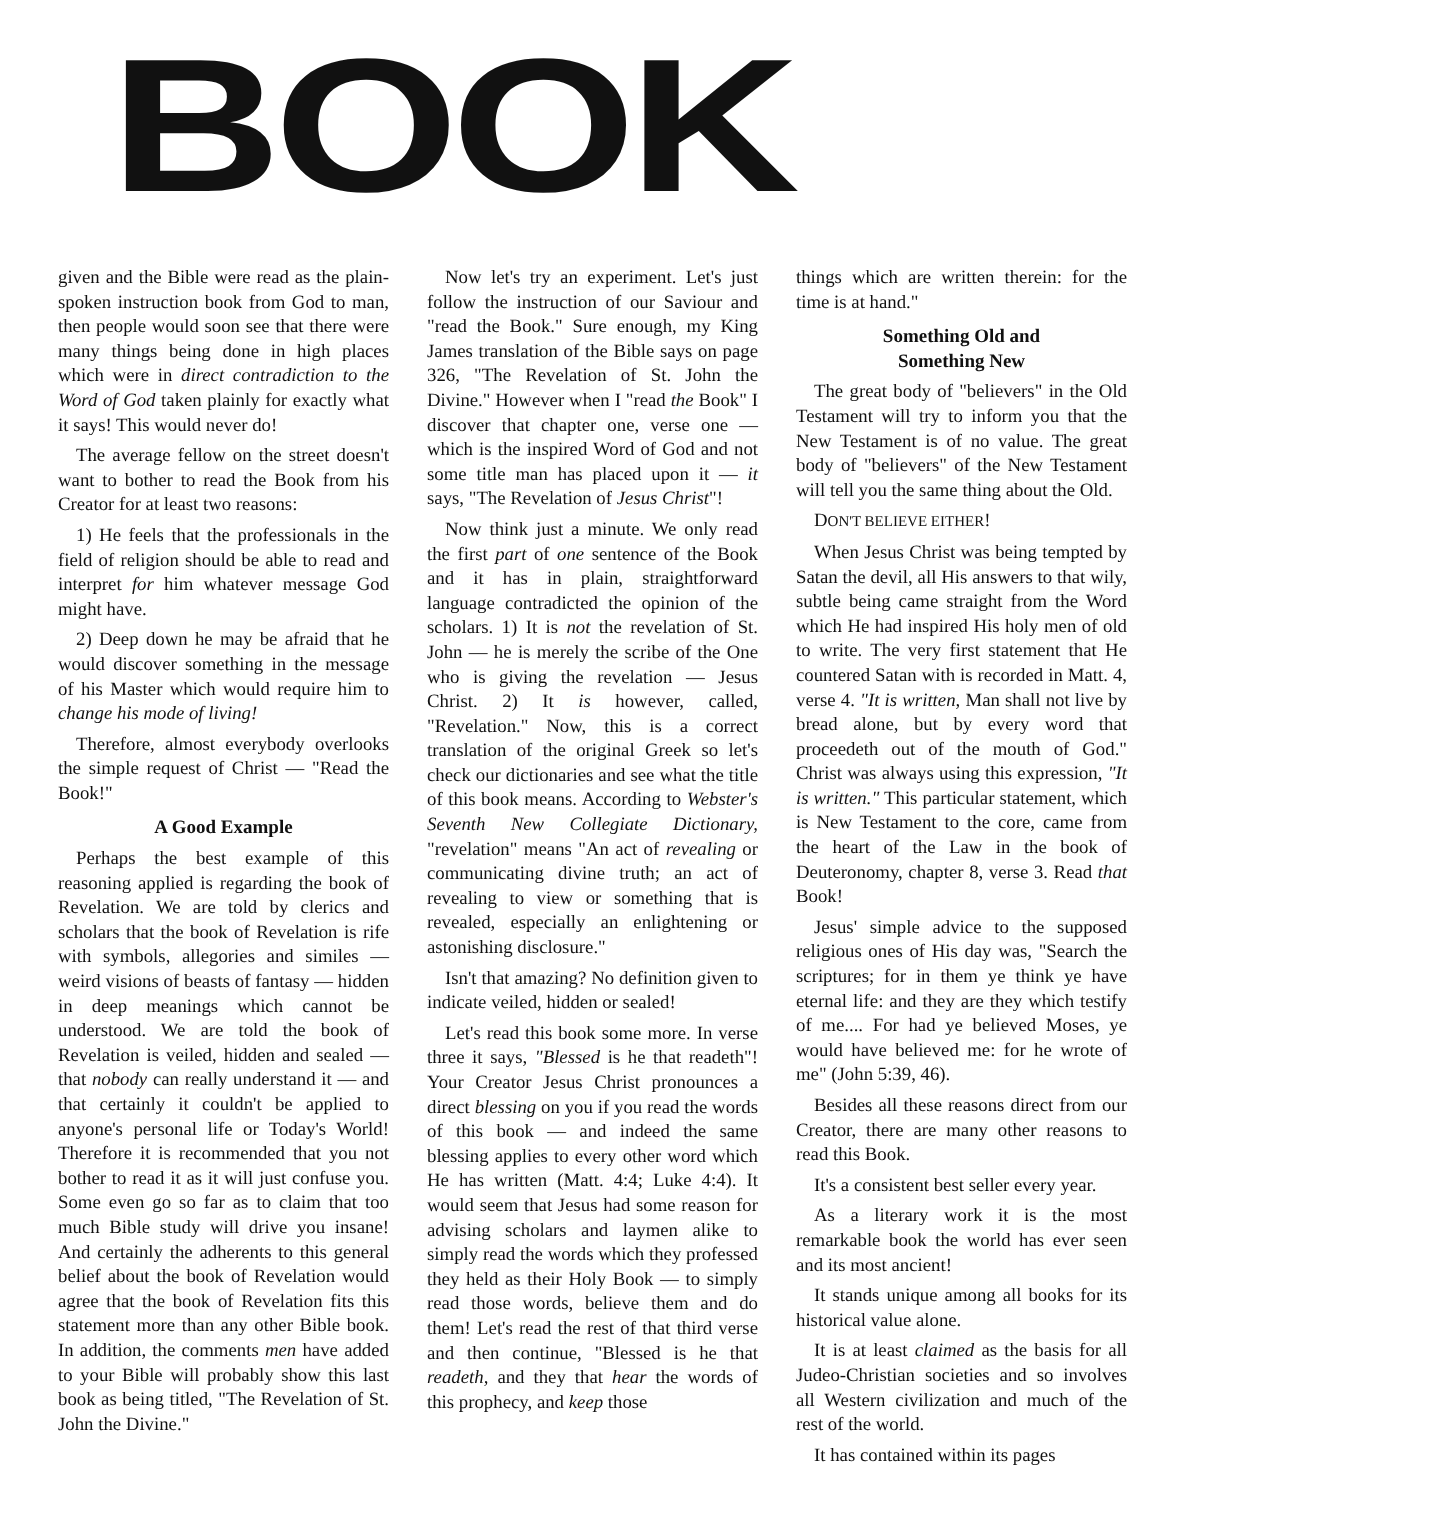BOOK
given and the Bible were read as the plain-spoken instruction book from God to man, then people would soon see that there were many things being done in high places which were in direct contradiction to the Word of God taken plainly for exactly what it says! This would never do!
The average fellow on the street doesn't want to bother to read the Book from his Creator for at least two reasons:
1) He feels that the professionals in the field of religion should be able to read and interpret for him whatever message God might have.
2) Deep down he may be afraid that he would discover something in the message of his Master which would require him to change his mode of living!
Therefore, almost everybody overlooks the simple request of Christ — "Read the Book!"
A Good Example
Perhaps the best example of this reasoning applied is regarding the book of Revelation. We are told by clerics and scholars that the book of Revelation is rife with symbols, allegories and similes — weird visions of beasts of fantasy — hidden in deep meanings which cannot be understood. We are told the book of Revelation is veiled, hidden and sealed — that nobody can really understand it — and that certainly it couldn't be applied to anyone's personal life or Today's World! Therefore it is recommended that you not bother to read it as it will just confuse you. Some even go so far as to claim that too much Bible study will drive you insane! And certainly the adherents to this general belief about the book of Revelation would agree that the book of Revelation fits this statement more than any other Bible book. In addition, the comments men have added to your Bible will probably show this last book as being titled, "The Revelation of St. John the Divine."
Now let's try an experiment. Let's just follow the instruction of our Saviour and "read the Book." Sure enough, my King James translation of the Bible says on page 326, "The Revelation of St. John the Divine." However when I "read the Book" I discover that chapter one, verse one — which is the inspired Word of God and not some title man has placed upon it — it says, "The Revelation of Jesus Christ"!
Now think just a minute. We only read the first part of one sentence of the Book and it has in plain, straightforward language contradicted the opinion of the scholars. 1) It is not the revelation of St. John — he is merely the scribe of the One who is giving the revelation — Jesus Christ. 2) It is however, called, "Revelation." Now, this is a correct translation of the original Greek so let's check our dictionaries and see what the title of this book means. According to Webster's Seventh New Collegiate Dictionary, "revelation" means "An act of revealing or communicating divine truth; an act of revealing to view or something that is revealed, especially an enlightening or astonishing disclosure."
Isn't that amazing? No definition given to indicate veiled, hidden or sealed!
Let's read this book some more. In verse three it says, "Blessed is he that readeth"! Your Creator Jesus Christ pronounces a direct blessing on you if you read the words of this book — and indeed the same blessing applies to every other word which He has written (Matt. 4:4; Luke 4:4). It would seem that Jesus had some reason for advising scholars and laymen alike to simply read the words which they professed they held as their Holy Book — to simply read those words, believe them and do them! Let's read the rest of that third verse and then continue, "Blessed is he that readeth, and they that hear the words of this prophecy, and keep those
things which are written therein: for the time is at hand."
Something Old and
Something New
The great body of "believers" in the Old Testament will try to inform you that the New Testament is of no value. The great body of "believers" of the New Testament will tell you the same thing about the Old.
DON'T BELIEVE EITHER!
When Jesus Christ was being tempted by Satan the devil, all His answers to that wily, subtle being came straight from the Word which He had inspired His holy men of old to write. The very first statement that He countered Satan with is recorded in Matt. 4, verse 4. "It is written, Man shall not live by bread alone, but by every word that proceedeth out of the mouth of God." Christ was always using this expression, "It is written." This particular statement, which is New Testament to the core, came from the heart of the Law in the book of Deuteronomy, chapter 8, verse 3. Read that Book!
Jesus' simple advice to the supposed religious ones of His day was, "Search the scriptures; for in them ye think ye have eternal life: and they are they which testify of me.... For had ye believed Moses, ye would have believed me: for he wrote of me" (John 5:39, 46).
Besides all these reasons direct from our Creator, there are many other reasons to read this Book.
It's a consistent best seller every year.
As a literary work it is the most remarkable book the world has ever seen and its most ancient!
It stands unique among all books for its historical value alone.
It is at least claimed as the basis for all Judeo-Christian societies and so involves all Western civilization and much of the rest of the world.
It has contained within its pages